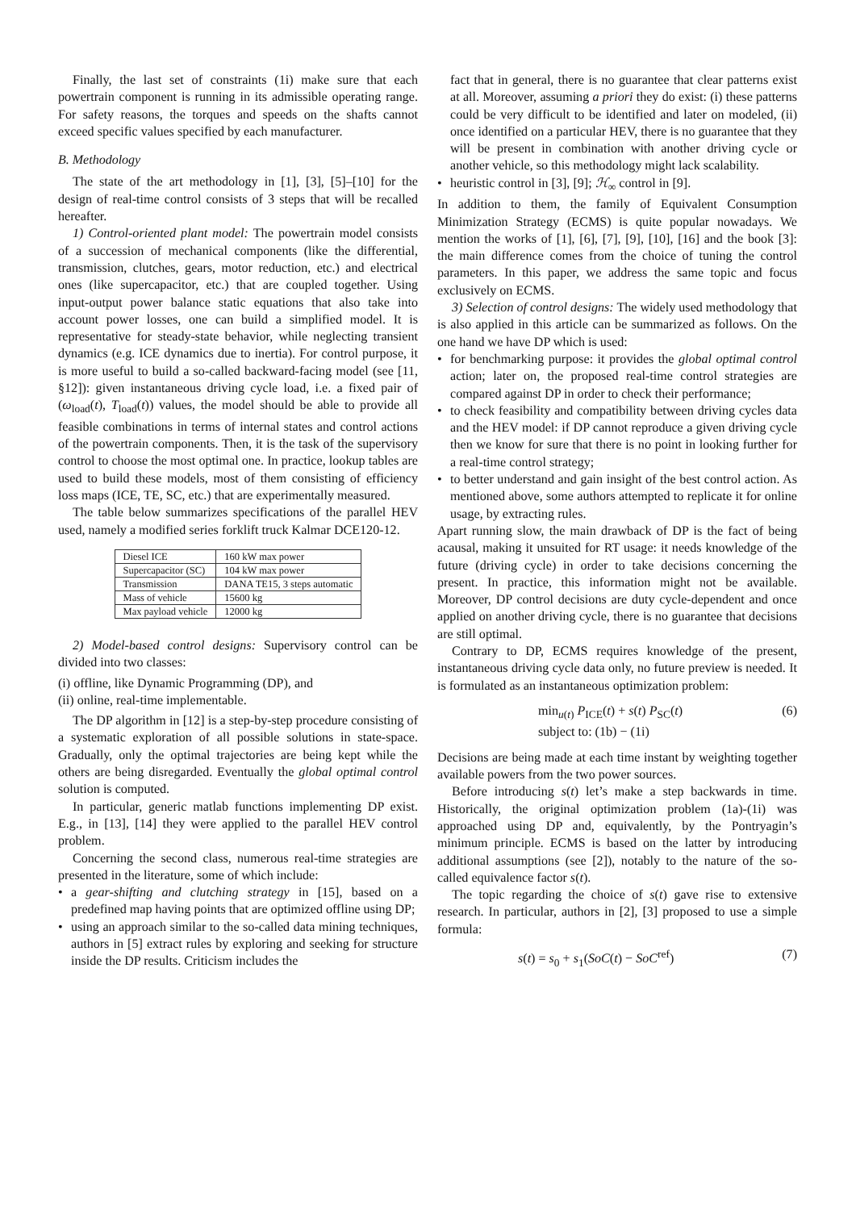Finally, the last set of constraints (1i) make sure that each powertrain component is running in its admissible operating range. For safety reasons, the torques and speeds on the shafts cannot exceed specific values specified by each manufacturer.
B. Methodology
The state of the art methodology in [1], [3], [5]–[10] for the design of real-time control consists of 3 steps that will be recalled hereafter.
1) Control-oriented plant model: The powertrain model consists of a succession of mechanical components (like the differential, transmission, clutches, gears, motor reduction, etc.) and electrical ones (like supercapacitor, etc.) that are coupled together. Using input-output power balance static equations that also take into account power losses, one can build a simplified model. It is representative for steady-state behavior, while neglecting transient dynamics (e.g. ICE dynamics due to inertia). For control purpose, it is more useful to build a so-called backward-facing model (see [11, §12]): given instantaneous driving cycle load, i.e. a fixed pair of (ω<sub>load</sub>(t), T<sub>load</sub>(t)) values, the model should be able to provide all feasible combinations in terms of internal states and control actions of the powertrain components. Then, it is the task of the supervisory control to choose the most optimal one. In practice, lookup tables are used to build these models, most of them consisting of efficiency loss maps (ICE, TE, SC, etc.) that are experimentally measured.
The table below summarizes specifications of the parallel HEV used, namely a modified series forklift truck Kalmar DCE120-12.
| Diesel ICE | 160 kW max power |
| Supercapacitor (SC) | 104 kW max power |
| Transmission | DANA TE15, 3 steps automatic |
| Mass of vehicle | 15600 kg |
| Max payload vehicle | 12000 kg |
2) Model-based control designs: Supervisory control can be divided into two classes:
(i) offline, like Dynamic Programming (DP), and
(ii) online, real-time implementable.
The DP algorithm in [12] is a step-by-step procedure consisting of a systematic exploration of all possible solutions in state-space. Gradually, only the optimal trajectories are being kept while the others are being disregarded. Eventually the global optimal control solution is computed.
In particular, generic matlab functions implementing DP exist. E.g., in [13], [14] they were applied to the parallel HEV control problem.
Concerning the second class, numerous real-time strategies are presented in the literature, some of which include:
• a gear-shifting and clutching strategy in [15], based on a predefined map having points that are optimized offline using DP;
• using an approach similar to the so-called data mining techniques, authors in [5] extract rules by exploring and seeking for structure inside the DP results. Criticism includes the
fact that in general, there is no guarantee that clear patterns exist at all. Moreover, assuming a priori they do exist: (i) these patterns could be very difficult to be identified and later on modeled, (ii) once identified on a particular HEV, there is no guarantee that they will be present in combination with another driving cycle or another vehicle, so this methodology might lack scalability.
• heuristic control in [3], [9]; ℋ<sub>∞</sub> control in [9].
In addition to them, the family of Equivalent Consumption Minimization Strategy (ECMS) is quite popular nowadays. We mention the works of [1], [6], [7], [9], [10], [16] and the book [3]: the main difference comes from the choice of tuning the control parameters. In this paper, we address the same topic and focus exclusively on ECMS.
3) Selection of control designs: The widely used methodology that is also applied in this article can be summarized as follows. On the one hand we have DP which is used:
• for benchmarking purpose: it provides the global optimal control action; later on, the proposed real-time control strategies are compared against DP in order to check their performance;
• to check feasibility and compatibility between driving cycles data and the HEV model: if DP cannot reproduce a given driving cycle then we know for sure that there is no point in looking further for a real-time control strategy;
• to better understand and gain insight of the best control action. As mentioned above, some authors attempted to replicate it for online usage, by extracting rules.
Apart running slow, the main drawback of DP is the fact of being acausal, making it unsuited for RT usage: it needs knowledge of the future (driving cycle) in order to take decisions concerning the present. In practice, this information might not be available. Moreover, DP control decisions are duty cycle-dependent and once applied on another driving cycle, there is no guarantee that decisions are still optimal.
Contrary to DP, ECMS requires knowledge of the present, instantaneous driving cycle data only, no future preview is needed. It is formulated as an instantaneous optimization problem:
min<sub>u(t)</sub> P<sub>ICE</sub>(t) + s(t) P<sub>SC</sub>(t)
subject to: (1b) − (1i) (6)
Decisions are being made at each time instant by weighting together available powers from the two power sources.
Before introducing s(t) let’s make a step backwards in time. Historically, the original optimization problem (1a)-(1i) was approached using DP and, equivalently, by the Pontryagin’s minimum principle. ECMS is based on the latter by introducing additional assumptions (see [2]), notably to the nature of the so-called equivalence factor s(t).
The topic regarding the choice of s(t) gave rise to extensive research. In particular, authors in [2], [3] proposed to use a simple formula:
s(t) = s<sub>0</sub> + s<sub>1</sub>(SoC(t) − SoC<sup>ref</sup>) (7)